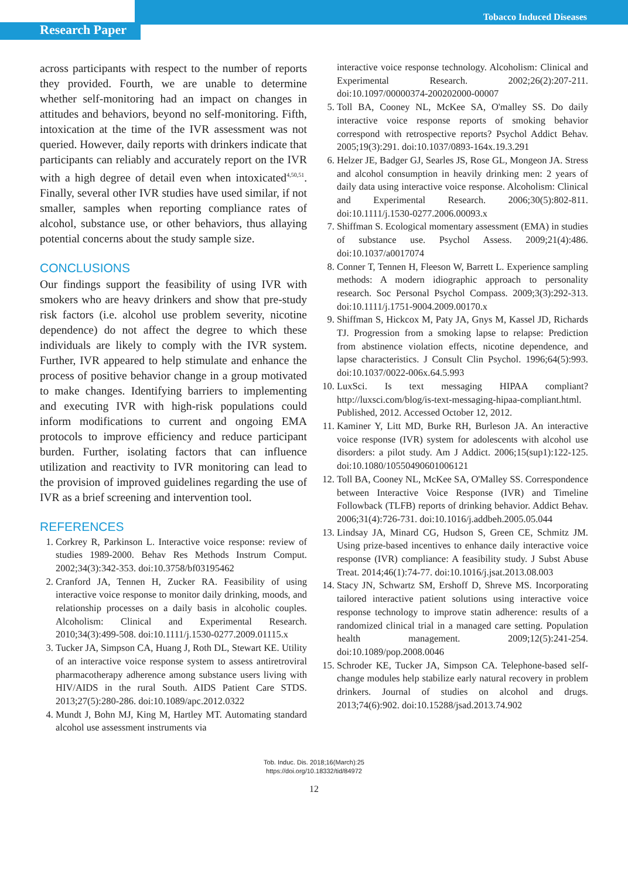Research Paper
Tobacco Induced Diseases
across participants with respect to the number of reports they provided. Fourth, we are unable to determine whether self-monitoring had an impact on changes in attitudes and behaviors, beyond no self-monitoring. Fifth, intoxication at the time of the IVR assessment was not queried. However, daily reports with drinkers indicate that participants can reliably and accurately report on the IVR with a high degree of detail even when intoxicated<sup>4,50,51</sup>. Finally, several other IVR studies have used similar, if not smaller, samples when reporting compliance rates of alcohol, substance use, or other behaviors, thus allaying potential concerns about the study sample size.
CONCLUSIONS
Our findings support the feasibility of using IVR with smokers who are heavy drinkers and show that pre-study risk factors (i.e. alcohol use problem severity, nicotine dependence) do not affect the degree to which these individuals are likely to comply with the IVR system. Further, IVR appeared to help stimulate and enhance the process of positive behavior change in a group motivated to make changes. Identifying barriers to implementing and executing IVR with high-risk populations could inform modifications to current and ongoing EMA protocols to improve efficiency and reduce participant burden. Further, isolating factors that can influence utilization and reactivity to IVR monitoring can lead to the provision of improved guidelines regarding the use of IVR as a brief screening and intervention tool.
REFERENCES
1. Corkrey R, Parkinson L. Interactive voice response: review of studies 1989-2000. Behav Res Methods Instrum Comput. 2002;34(3):342-353. doi:10.3758/bf03195462
2. Cranford JA, Tennen H, Zucker RA. Feasibility of using interactive voice response to monitor daily drinking, moods, and relationship processes on a daily basis in alcoholic couples. Alcoholism: Clinical and Experimental Research. 2010;34(3):499-508. doi:10.1111/j.1530-0277.2009.01115.x
3. Tucker JA, Simpson CA, Huang J, Roth DL, Stewart KE. Utility of an interactive voice response system to assess antiretroviral pharmacotherapy adherence among substance users living with HIV/AIDS in the rural South. AIDS Patient Care STDS. 2013;27(5):280-286. doi:10.1089/apc.2012.0322
4. Mundt J, Bohn MJ, King M, Hartley MT. Automating standard alcohol use assessment instruments via
interactive voice response technology. Alcoholism: Clinical and Experimental Research. 2002;26(2):207-211. doi:10.1097/00000374-200202000-00007
5. Toll BA, Cooney NL, McKee SA, O'malley SS. Do daily interactive voice response reports of smoking behavior correspond with retrospective reports? Psychol Addict Behav. 2005;19(3):291. doi:10.1037/0893-164x.19.3.291
6. Helzer JE, Badger GJ, Searles JS, Rose GL, Mongeon JA. Stress and alcohol consumption in heavily drinking men: 2 years of daily data using interactive voice response. Alcoholism: Clinical and Experimental Research. 2006;30(5):802-811. doi:10.1111/j.1530-0277.2006.00093.x
7. Shiffman S. Ecological momentary assessment (EMA) in studies of substance use. Psychol Assess. 2009;21(4):486. doi:10.1037/a0017074
8. Conner T, Tennen H, Fleeson W, Barrett L. Experience sampling methods: A modern idiographic approach to personality research. Soc Personal Psychol Compass. 2009;3(3):292-313. doi:10.1111/j.1751-9004.2009.00170.x
9. Shiffman S, Hickcox M, Paty JA, Gnys M, Kassel JD, Richards TJ. Progression from a smoking lapse to relapse: Prediction from abstinence violation effects, nicotine dependence, and lapse characteristics. J Consult Clin Psychol. 1996;64(5):993. doi:10.1037/0022-006x.64.5.993
10. LuxSci. Is text messaging HIPAA compliant? http://luxsci.com/blog/is-text-messaging-hipaa-compliant.html. Published, 2012. Accessed October 12, 2012.
11. Kaminer Y, Litt MD, Burke RH, Burleson JA. An interactive voice response (IVR) system for adolescents with alcohol use disorders: a pilot study. Am J Addict. 2006;15(sup1):122-125. doi:10.1080/10550490601006121
12. Toll BA, Cooney NL, McKee SA, O'Malley SS. Correspondence between Interactive Voice Response (IVR) and Timeline Followback (TLFB) reports of drinking behavior. Addict Behav. 2006;31(4):726-731. doi:10.1016/j.addbeh.2005.05.044
13. Lindsay JA, Minard CG, Hudson S, Green CE, Schmitz JM. Using prize-based incentives to enhance daily interactive voice response (IVR) compliance: A feasibility study. J Subst Abuse Treat. 2014;46(1):74-77. doi:10.1016/j.jsat.2013.08.003
14. Stacy JN, Schwartz SM, Ershoff D, Shreve MS. Incorporating tailored interactive patient solutions using interactive voice response technology to improve statin adherence: results of a randomized clinical trial in a managed care setting. Population health management. 2009;12(5):241-254. doi:10.1089/pop.2008.0046
15. Schroder KE, Tucker JA, Simpson CA. Telephone-based self-change modules help stabilize early natural recovery in problem drinkers. Journal of studies on alcohol and drugs. 2013;74(6):902. doi:10.15288/jsad.2013.74.902
Tob. Induc. Dis. 2018;16(March):25
https://doi.org/10.18332/tid/84972
12